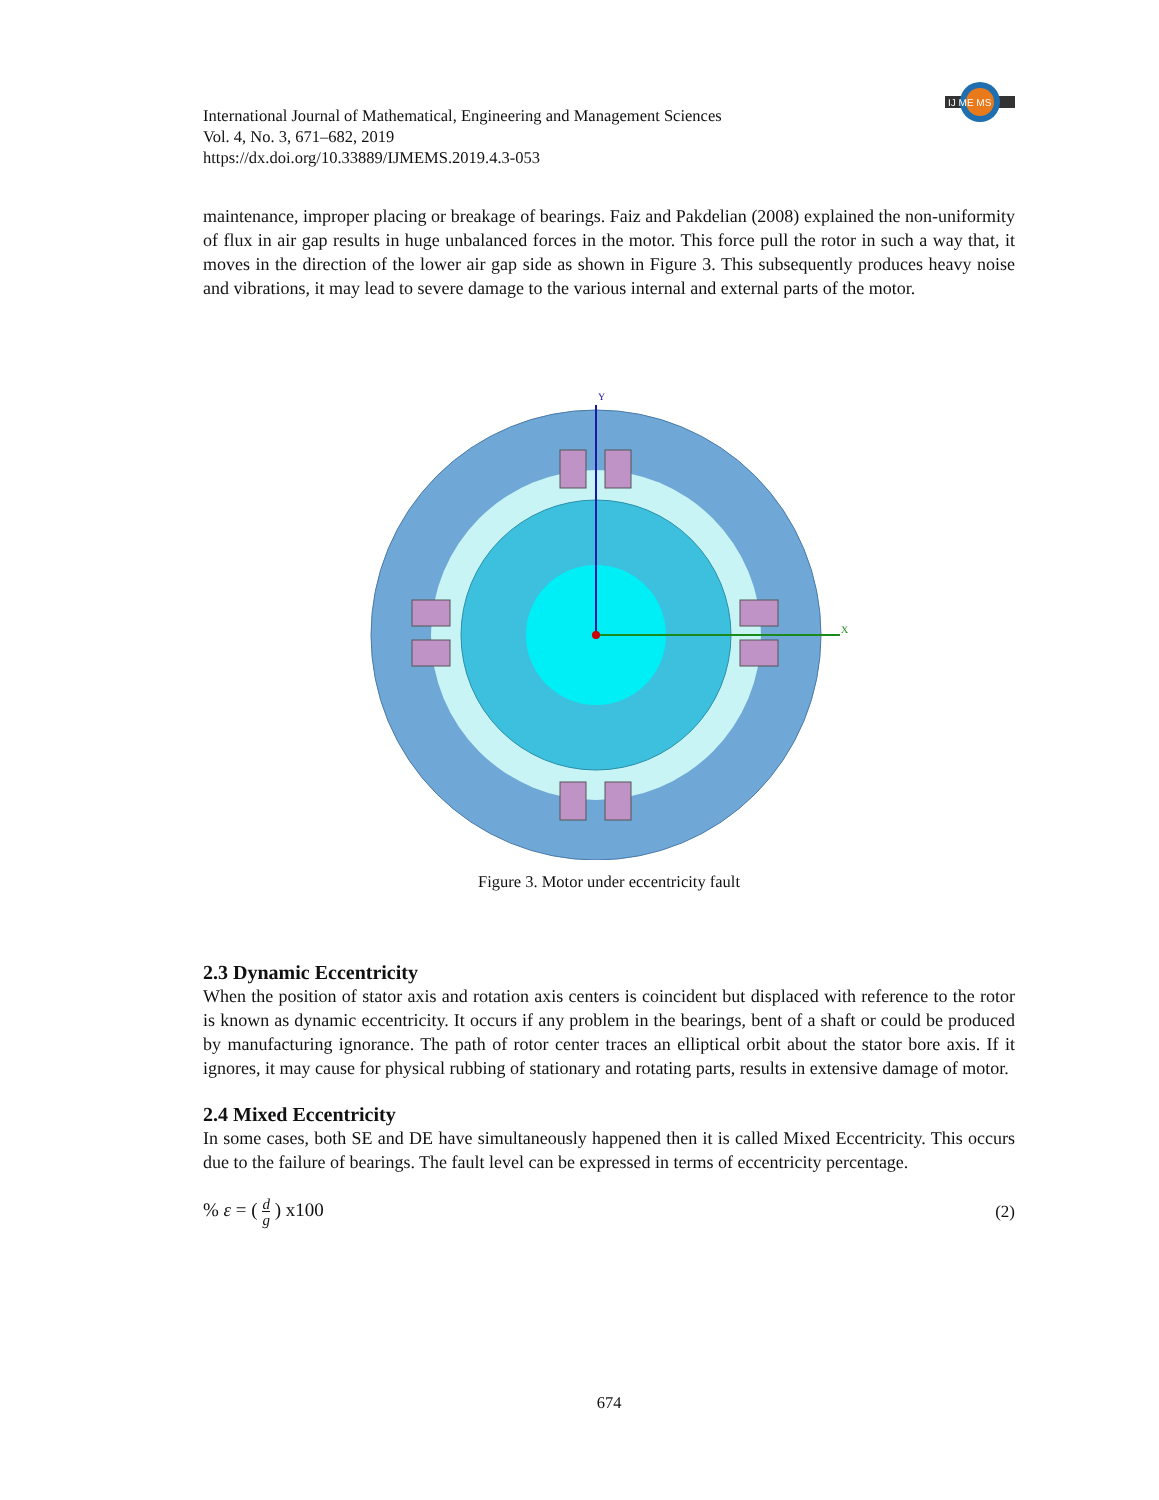IJ ME MS
International Journal of Mathematical, Engineering and Management Sciences
Vol. 4, No. 3, 671–682, 2019
https://dx.doi.org/10.33889/IJMEMS.2019.4.3-053
maintenance, improper placing or breakage of bearings. Faiz and Pakdelian (2008) explained the non-uniformity of flux in air gap results in huge unbalanced forces in the motor. This force pull the rotor in such a way that, it moves in the direction of the lower air gap side as shown in Figure 3. This subsequently produces heavy noise and vibrations, it may lead to severe damage to the various internal and external parts of the motor.
Y
X
Figure 3. Motor under eccentricity fault
2.3 Dynamic Eccentricity
When the position of stator axis and rotation axis centers is coincident but displaced with reference to the rotor is known as dynamic eccentricity. It occurs if any problem in the bearings, bent of a shaft or could be produced by manufacturing ignorance. The path of rotor center traces an elliptical orbit about the stator bore axis. If it ignores, it may cause for physical rubbing of stationary and rotating parts, results in extensive damage of motor.
2.4 Mixed Eccentricity
In some cases, both SE and DE have simultaneously happened then it is called Mixed Eccentricity. This occurs due to the failure of bearings. The fault level can be expressed in terms of eccentricity percentage.
% ε = ( d
g ) x100 (2)
674